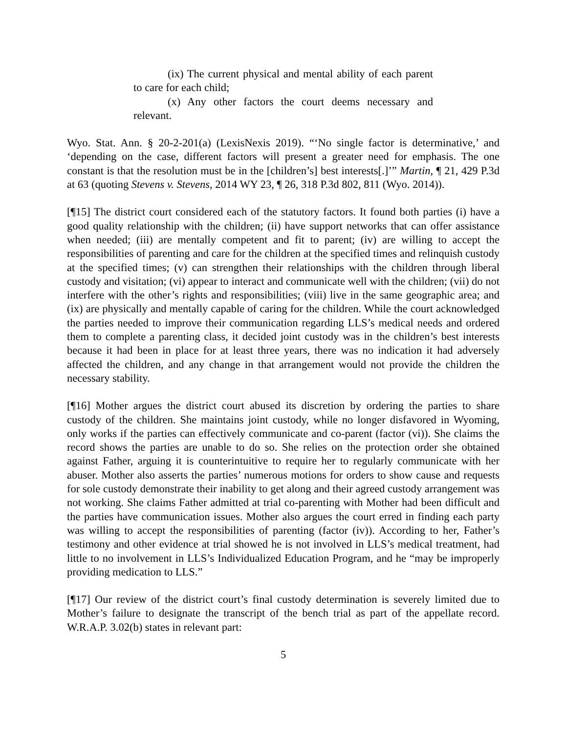(ix) The current physical and mental ability of each parent to care for each child;
(x) Any other factors the court deems necessary and relevant.
Wyo. Stat. Ann. § 20-2-201(a) (LexisNexis 2019). “‘No single factor is determinative,’ and ‘depending on the case, different factors will present a greater need for emphasis. The one constant is that the resolution must be in the [children’s] best interests[.]’” Martin, ¶ 21, 429 P.3d at 63 (quoting Stevens v. Stevens, 2014 WY 23, ¶ 26, 318 P.3d 802, 811 (Wyo. 2014)).
[¶15] The district court considered each of the statutory factors. It found both parties (i) have a good quality relationship with the children; (ii) have support networks that can offer assistance when needed; (iii) are mentally competent and fit to parent; (iv) are willing to accept the responsibilities of parenting and care for the children at the specified times and relinquish custody at the specified times; (v) can strengthen their relationships with the children through liberal custody and visitation; (vi) appear to interact and communicate well with the children; (vii) do not interfere with the other’s rights and responsibilities; (viii) live in the same geographic area; and (ix) are physically and mentally capable of caring for the children. While the court acknowledged the parties needed to improve their communication regarding LLS’s medical needs and ordered them to complete a parenting class, it decided joint custody was in the children’s best interests because it had been in place for at least three years, there was no indication it had adversely affected the children, and any change in that arrangement would not provide the children the necessary stability.
[¶16] Mother argues the district court abused its discretion by ordering the parties to share custody of the children. She maintains joint custody, while no longer disfavored in Wyoming, only works if the parties can effectively communicate and co-parent (factor (vi)). She claims the record shows the parties are unable to do so. She relies on the protection order she obtained against Father, arguing it is counterintuitive to require her to regularly communicate with her abuser. Mother also asserts the parties’ numerous motions for orders to show cause and requests for sole custody demonstrate their inability to get along and their agreed custody arrangement was not working. She claims Father admitted at trial co-parenting with Mother had been difficult and the parties have communication issues. Mother also argues the court erred in finding each party was willing to accept the responsibilities of parenting (factor (iv)). According to her, Father’s testimony and other evidence at trial showed he is not involved in LLS’s medical treatment, had little to no involvement in LLS’s Individualized Education Program, and he “may be improperly providing medication to LLS.”
[¶17] Our review of the district court’s final custody determination is severely limited due to Mother’s failure to designate the transcript of the bench trial as part of the appellate record. W.R.A.P. 3.02(b) states in relevant part:
5